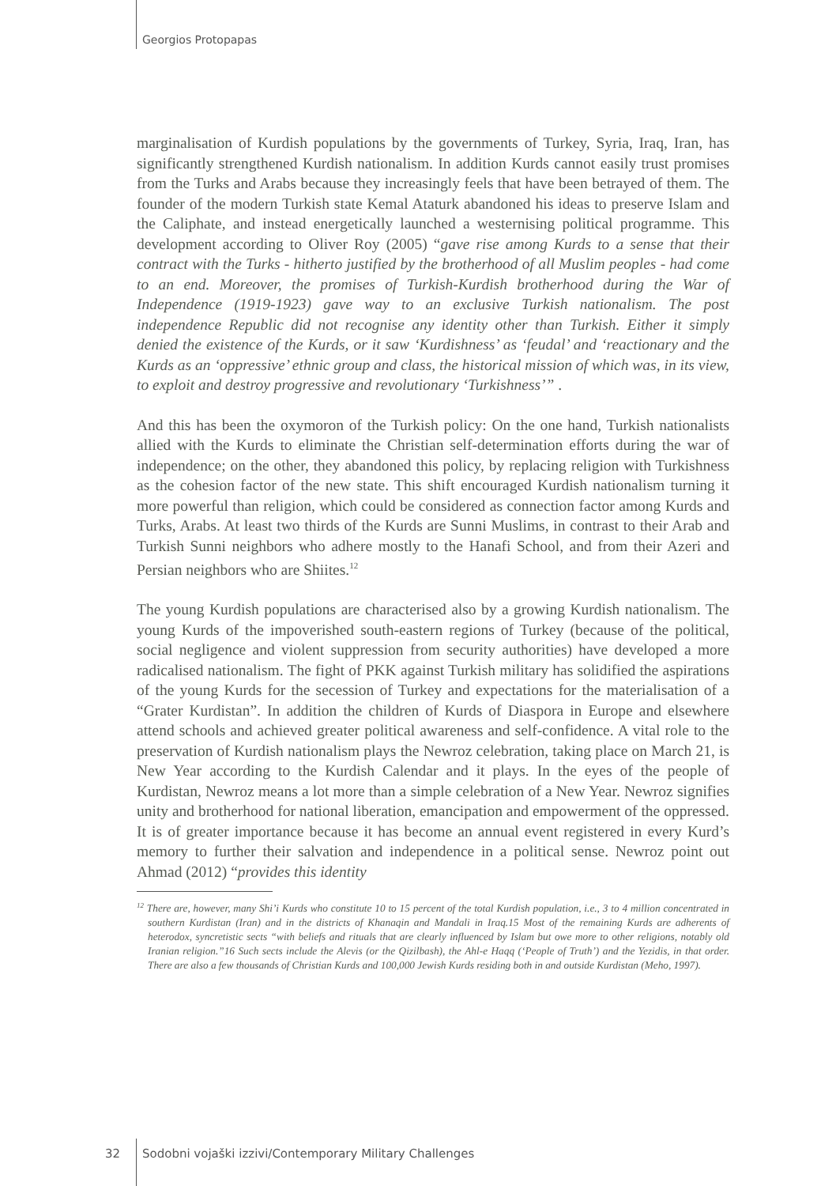Georgios Protopapas
marginalisation of Kurdish populations by the governments of Turkey, Syria, Iraq, Iran, has significantly strengthened Kurdish nationalism. In addition Kurds cannot easily trust promises from the Turks and Arabs because they increasingly feels that have been betrayed of them. The founder of the modern Turkish state Kemal Ataturk abandoned his ideas to preserve Islam and the Caliphate, and instead energetically launched a westernising political programme. This development according to Oliver Roy (2005) “gave rise among Kurds to a sense that their contract with the Turks - hitherto justified by the brotherhood of all Muslim peoples - had come to an end. Moreover, the promises of Turkish-Kurdish brotherhood during the War of Independence (1919-1923) gave way to an exclusive Turkish nationalism. The post independence Republic did not recognise any identity other than Turkish. Either it simply denied the existence of the Kurds, or it saw ‘Kurdishness’ as ‘feudal’ and ‘reactionary and the Kurds as an ‘oppressive’ ethnic group and class, the historical mission of which was, in its view, to exploit and destroy progressive and revolutionary ‘Turkishness’” .
And this has been the oxymoron of the Turkish policy: On the one hand, Turkish nationalists allied with the Kurds to eliminate the Christian self-determination efforts during the war of independence; on the other, they abandoned this policy, by replacing religion with Turkishness as the cohesion factor of the new state. This shift encouraged Kurdish nationalism turning it more powerful than religion, which could be considered as connection factor among Kurds and Turks, Arabs. At least two thirds of the Kurds are Sunni Muslims, in contrast to their Arab and Turkish Sunni neighbors who adhere mostly to the Hanafi School, and from their Azeri and Persian neighbors who are Shiites.<sup>12</sup>
The young Kurdish populations are characterised also by a growing Kurdish nationalism. The young Kurds of the impoverished south-eastern regions of Turkey (because of the political, social negligence and violent suppression from security authorities) have developed a more radicalised nationalism. The fight of PKK against Turkish military has solidified the aspirations of the young Kurds for the secession of Turkey and expectations for the materialisation of a “Grater Kurdistan”. In addition the children of Kurds of Diaspora in Europe and elsewhere attend schools and achieved greater political awareness and self-confidence. A vital role to the preservation of Kurdish nationalism plays the Newroz celebration, taking place on March 21, is New Year according to the Kurdish Calendar and it plays. In the eyes of the people of Kurdistan, Newroz means a lot more than a simple celebration of a New Year. Newroz signifies unity and brotherhood for national liberation, emancipation and empowerment of the oppressed. It is of greater importance because it has become an annual event registered in every Kurd’s memory to further their salvation and independence in a political sense. Newroz point out Ahmad (2012) “provides this identity
<sup>12</sup> There are, however, many Shi’i Kurds who constitute 10 to 15 percent of the total Kurdish population, i.e., 3 to 4 million concentrated in southern Kurdistan (Iran) and in the districts of Khanaqin and Mandali in Iraq.15 Most of the remaining Kurds are adherents of heterodox, syncretistic sects “with beliefs and rituals that are clearly influenced by Islam but owe more to other religions, notably old Iranian religion.”16 Such sects include the Alevis (or the Qizilbash), the Ahl-e Haqq (‘People of Truth’) and the Yezidis, in that order. There are also a few thousands of Christian Kurds and 100,000 Jewish Kurds residing both in and outside Kurdistan (Meho, 1997).
32
Sodobni vojaški izzivi/Contemporary Military Challenges